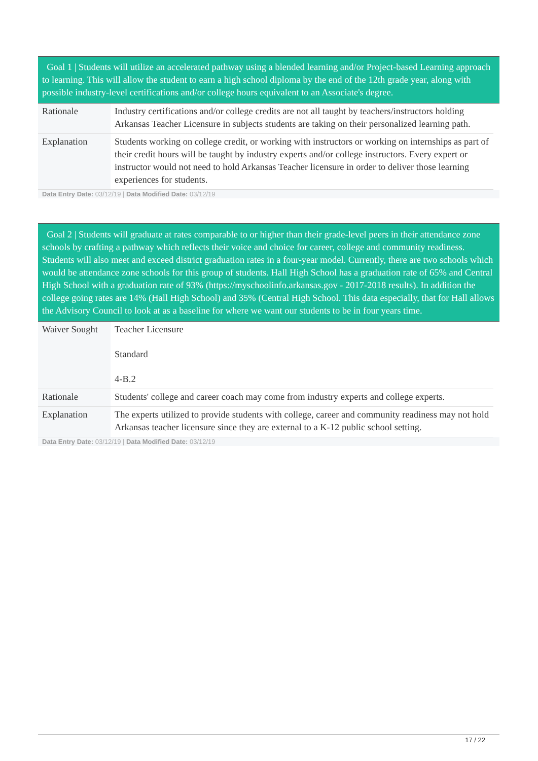Goal 1 | Students will utilize an accelerated pathway using a blended learning and/or Project-based Learning approach to learning. This will allow the student to earn a high school diploma by the end of the 12th grade year, along with possible industry-level certifications and/or college hours equivalent to an Associate's degree.
| Rationale | Industry certifications and/or college credits are not all taught by teachers/instructors holding Arkansas Teacher Licensure in subjects students are taking on their personalized learning path. |
| Explanation | Students working on college credit, or working with instructors or working on internships as part of their credit hours will be taught by industry experts and/or college instructors. Every expert or instructor would not need to hold Arkansas Teacher licensure in order to deliver those learning experiences for students. |
Data Entry Date: 03/12/19 | Data Modified Date: 03/12/19
Goal 2 | Students will graduate at rates comparable to or higher than their grade-level peers in their attendance zone schools by crafting a pathway which reflects their voice and choice for career, college and community readiness. Students will also meet and exceed district graduation rates in a four-year model. Currently, there are two schools which would be attendance zone schools for this group of students. Hall High School has a graduation rate of 65% and Central High School with a graduation rate of 93% (https://myschoolinfo.arkansas.gov - 2017-2018 results). In addition the college going rates are 14% (Hall High School) and 35% (Central High School. This data especially, that for Hall allows the Advisory Council to look at as a baseline for where we want our students to be in four years time.
| Waiver Sought | Teacher Licensure Standard 4-B.2 |
| Rationale | Students' college and career coach may come from industry experts and college experts. |
| Explanation | The experts utilized to provide students with college, career and community readiness may not hold Arkansas teacher licensure since they are external to a K-12 public school setting. |
Data Entry Date: 03/12/19 | Data Modified Date: 03/12/19
17 / 22